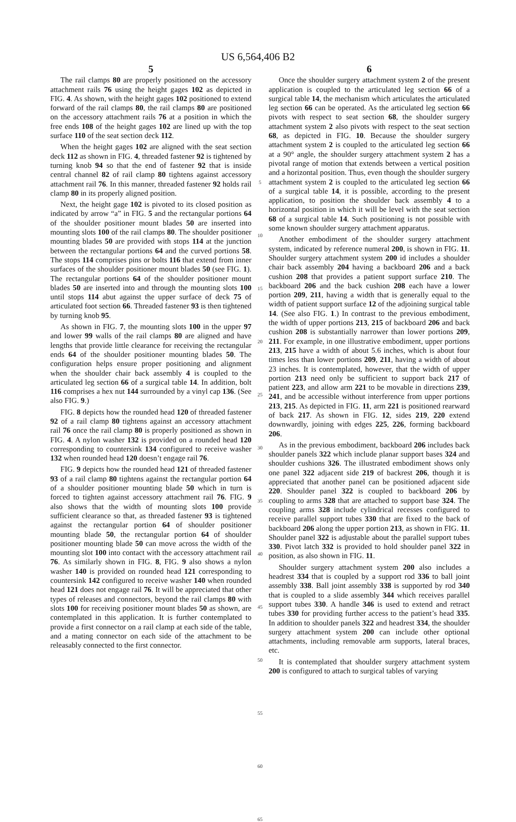US 6,564,406 B2
5
The rail clamps 80 are properly positioned on the accessory attachment rails 76 using the height gages 102 as depicted in FIG. 4. As shown, with the height gages 102 positioned to extend forward of the rail clamps 80, the rail clamps 80 are positioned on the accessory attachment rails 76 at a position in which the free ends 108 of the height gages 102 are lined up with the top surface 110 of the seat section deck 112.
When the height gages 102 are aligned with the seat section deck 112 as shown in FIG. 4, threaded fastener 92 is tightened by turning knob 94 so that the end of fastener 92 that is inside central channel 82 of rail clamp 80 tightens against accessory attachment rail 76. In this manner, threaded fastener 92 holds rail clamp 80 in its properly aligned position.
Next, the height gage 102 is pivoted to its closed position as indicated by arrow “a” in FIG. 5 and the rectangular portions 64 of the shoulder positioner mount blades 50 are inserted into mounting slots 100 of the rail clamps 80. The shoulder positioner mounting blades 50 are provided with stops 114 at the junction between the rectangular portions 64 and the curved portions 58. The stops 114 comprises pins or bolts 116 that extend from inner surfaces of the shoulder positioner mount blades 50 (see FIG. 1). The rectangular portions 64 of the shoulder positioner mount blades 50 are inserted into and through the mounting slots 100 until stops 114 abut against the upper surface of deck 75 of articulated foot section 66. Threaded fastener 93 is then tightened by turning knob 95.
As shown in FIG. 7, the mounting slots 100 in the upper 97 and lower 99 walls of the rail clamps 80 are aligned and have lengths that provide little clearance for receiving the rectangular ends 64 of the shoulder positioner mounting blades 50. The configuration helps ensure proper positioning and alignment when the shoulder chair back assembly 4 is coupled to the articulated leg section 66 of a surgical table 14. In addition, bolt 116 comprises a hex nut 144 surrounded by a vinyl cap 136. (See also FIG. 9.)
FIG. 8 depicts how the rounded head 120 of threaded fastener 92 of a rail clamp 80 tightens against an accessory attachment rail 76 once the rail clamp 80 is properly positioned as shown in FIG. 4. A nylon washer 132 is provided on a rounded head 120 corresponding to countersink 134 configured to receive washer 132 when rounded head 120 doesn’t engage rail 76.
FIG. 9 depicts how the rounded head 121 of threaded fastener 93 of a rail clamp 80 tightens against the rectangular portion 64 of a shoulder positioner mounting blade 50 which in turn is forced to tighten against accessory attachment rail 76. FIG. 9 also shows that the width of mounting slots 100 provide sufficient clearance so that, as threaded fastener 93 is tightened against the rectangular portion 64 of shoulder positioner mounting blade 50, the rectangular portion 64 of shoulder positioner mounting blade 50 can move across the width of the mounting slot 100 into contact with the accessory attachment rail 76. As similarly shown in FIG. 8, FIG. 9 also shows a nylon washer 140 is provided on rounded head 121 corresponding to countersink 142 configured to receive washer 140 when rounded head 121 does not engage rail 76. It will be appreciated that other types of releases and connectors, beyond the rail clamps 80 with slots 100 for receiving positioner mount blades 50 as shown, are contemplated in this application. It is further contemplated to provide a first connector on a rail clamp at each side of the table, and a mating connector on each side of the attachment to be releasably connected to the first connector.
5
10
15
20
25
30
35
40
45
50
55
60
65
6
Once the shoulder surgery attachment system 2 of the present application is coupled to the articulated leg section 66 of a surgical table 14, the mechanism which articulates the articulated leg section 66 can be operated. As the articulated leg section 66 pivots with respect to seat section 68, the shoulder surgery attachment system 2 also pivots with respect to the seat section 68, as depicted in FIG. 10. Because the shoulder surgery attachment system 2 is coupled to the articulated leg section 66 at a 90° angle, the shoulder surgery attachment system 2 has a pivotal range of motion that extends between a vertical position and a horizontal position. Thus, even though the shoulder surgery attachment system 2 is coupled to the articulated leg section 66 of a surgical table 14, it is possible, according to the present application, to position the shoulder back assembly 4 to a horizontal position in which it will be level with the seat section 68 of a surgical table 14. Such positioning is not possible with some known shoulder surgery attachment apparatus.
Another embodiment of the shoulder surgery attachment system, indicated by reference numeral 200, is shown in FIG. 11. Shoulder surgery attachment system 200 id includes a shoulder chair back assembly 204 having a backboard 206 and a back cushion 208 that provides a patient support surface 210. The backboard 206 and the back cushion 208 each have a lower portion 209, 211, having a width that is generally equal to the width of patient support surface 12 of the adjoining surgical table 14. (See also FIG. 1.) In contrast to the previous embodiment, the width of upper portions 213, 215 of backboard 206 and back cushion 208 is substantially narrower than lower portions 209, 211. For example, in one illustrative embodiment, upper portions 213, 215 have a width of about 5.6 inches, which is about four times less than lower portions 209, 211, having a width of about 23 inches. It is contemplated, however, that the width of upper portion 213 need only be sufficient to support back 217 of patient 223, and allow arm 221 to be movable in directions 239, 241, and be accessible without interference from upper portions 213, 215. As depicted in FIG. 11, arm 221 is positioned rearward of back 217. As shown in FIG. 12, sides 219, 220 extend downwardly, joining with edges 225, 226, forming backboard 206.
As in the previous embodiment, backboard 206 includes back shoulder panels 322 which include planar support bases 324 and shoulder cushions 326. The illustrated embodiment shows only one panel 322 adjacent side 219 of backrest 206, though it is appreciated that another panel can be positioned adjacent side 220. Shoulder panel 322 is coupled to backboard 206 by coupling to arms 328 that are attached to support base 324. The coupling arms 328 include cylindrical recesses configured to receive parallel support tubes 330 that are fixed to the back of backboard 206 along the upper portion 213, as shown in FIG. 11. Shoulder panel 322 is adjustable about the parallel support tubes 330. Pivot latch 332 is provided to hold shoulder panel 322 in position, as also shown in FIG. 11.
Shoulder surgery attachment system 200 also includes a headrest 334 that is coupled by a support rod 336 to ball joint assembly 338. Ball joint assembly 338 is supported by rod 340 that is coupled to a slide assembly 344 which receives parallel support tubes 330. A handle 346 is used to extend and retract tubes 330 for providing further access to the patient’s head 335. In addition to shoulder panels 322 and headrest 334, the shoulder surgery attachment system 200 can include other optional attachments, including removable arm supports, lateral braces, etc.
It is contemplated that shoulder surgery attachment system 200 is configured to attach to surgical tables of varying